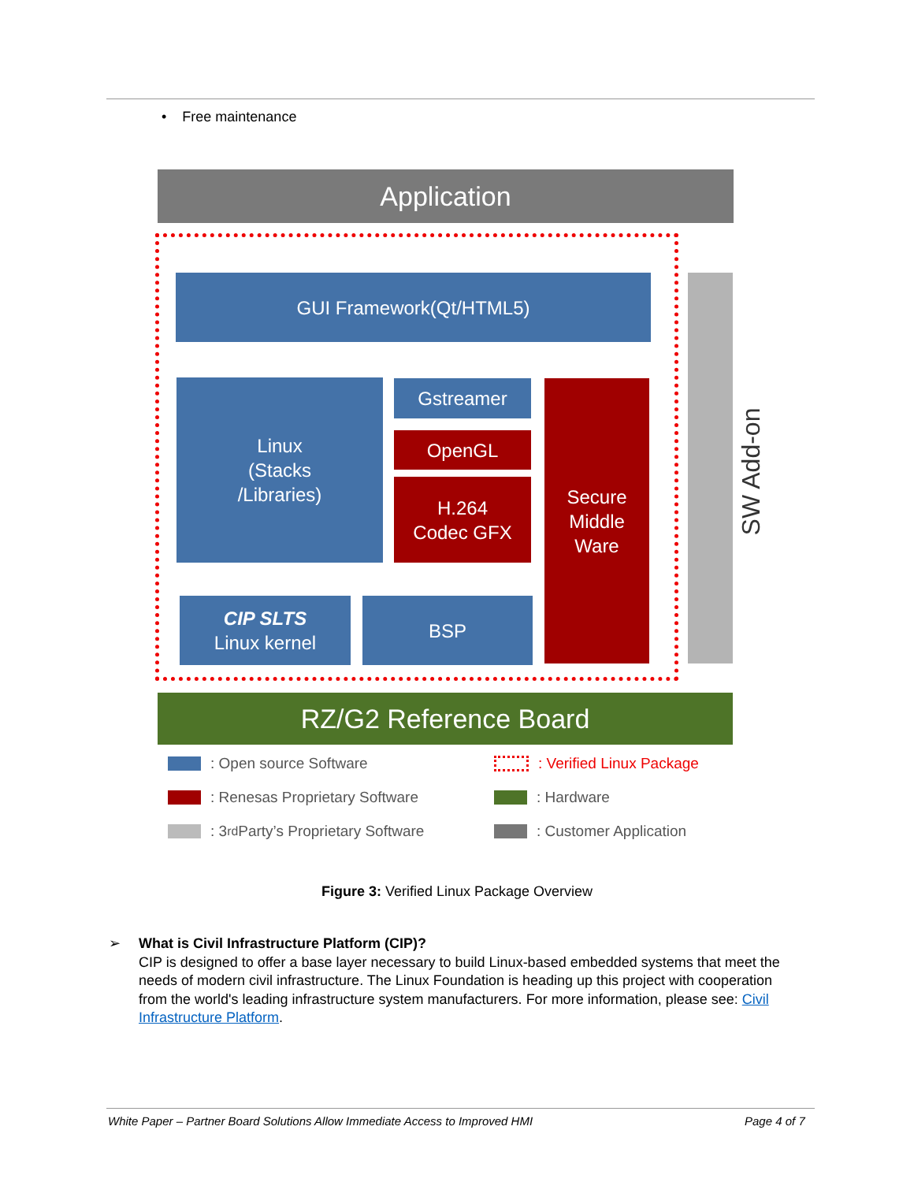• Free maintenance
Application
GUI Framework(Qt/HTML5)
Linux
(Stacks
/Libraries)
Gstreamer
OpenGL
H.264
Codec GFX
Secure
Middle
Ware
CIP SLTS
Linux kernel
BSP
SW Add-on
RZ/G2 Reference Board
: Open source Software : Verified Linux Package
: Renesas Proprietary Software : Hardware
: 3<sup>rd</sup> Party’s Proprietary Software
: Customer Application
Figure 3: Verified Linux Package Overview
➢
What is Civil Infrastructure Platform (CIP)?
CIP is designed to offer a base layer necessary to build Linux-based embedded systems that meet the needs of modern civil infrastructure. The Linux Foundation is heading up this project with cooperation from the world's leading infrastructure system manufacturers. For more information, please see: Civil Infrastructure Platform.
White Paper – Partner Board Solutions Allow Immediate Access to Improved HMI
Page 4 of 7